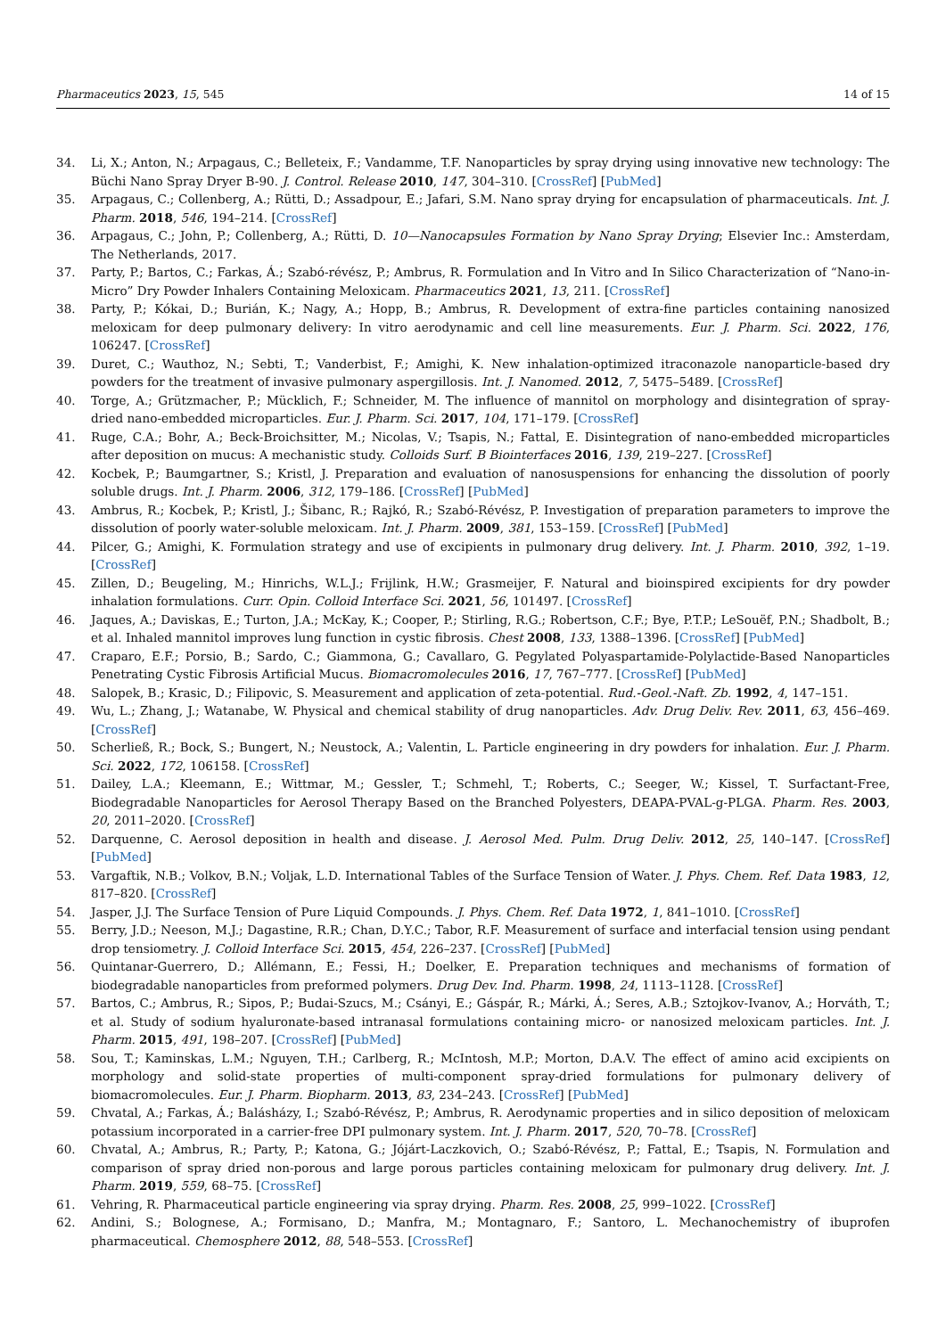Pharmaceutics 2023, 15, 545 14 of 15
34. Li, X.; Anton, N.; Arpagaus, C.; Belleteix, F.; Vandamme, T.F. Nanoparticles by spray drying using innovative new technology: The Büchi Nano Spray Dryer B-90. J. Control. Release 2010, 147, 304–310. [CrossRef] [PubMed]
35. Arpagaus, C.; Collenberg, A.; Rütti, D.; Assadpour, E.; Jafari, S.M. Nano spray drying for encapsulation of pharmaceuticals. Int. J. Pharm. 2018, 546, 194–214. [CrossRef]
36. Arpagaus, C.; John, P.; Collenberg, A.; Rütti, D. 10—Nanocapsules Formation by Nano Spray Drying; Elsevier Inc.: Amsterdam, The Netherlands, 2017.
37. Party, P.; Bartos, C.; Farkas, Á.; Szabó-révész, P.; Ambrus, R. Formulation and In Vitro and In Silico Characterization of “Nano-in-Micro” Dry Powder Inhalers Containing Meloxicam. Pharmaceutics 2021, 13, 211. [CrossRef]
38. Party, P.; Kókai, D.; Burián, K.; Nagy, A.; Hopp, B.; Ambrus, R. Development of extra-fine particles containing nanosized meloxicam for deep pulmonary delivery: In vitro aerodynamic and cell line measurements. Eur. J. Pharm. Sci. 2022, 176, 106247. [CrossRef]
39. Duret, C.; Wauthoz, N.; Sebti, T.; Vanderbist, F.; Amighi, K. New inhalation-optimized itraconazole nanoparticle-based dry powders for the treatment of invasive pulmonary aspergillosis. Int. J. Nanomed. 2012, 7, 5475–5489. [CrossRef]
40. Torge, A.; Grützmacher, P.; Mücklich, F.; Schneider, M. The influence of mannitol on morphology and disintegration of spray-dried nano-embedded microparticles. Eur. J. Pharm. Sci. 2017, 104, 171–179. [CrossRef]
41. Ruge, C.A.; Bohr, A.; Beck-Broichsitter, M.; Nicolas, V.; Tsapis, N.; Fattal, E. Disintegration of nano-embedded microparticles after deposition on mucus: A mechanistic study. Colloids Surf. B Biointerfaces 2016, 139, 219–227. [CrossRef]
42. Kocbek, P.; Baumgartner, S.; Kristl, J. Preparation and evaluation of nanosuspensions for enhancing the dissolution of poorly soluble drugs. Int. J. Pharm. 2006, 312, 179–186. [CrossRef] [PubMed]
43. Ambrus, R.; Kocbek, P.; Kristl, J.; Šibanc, R.; Rajkó, R.; Szabó-Révész, P. Investigation of preparation parameters to improve the dissolution of poorly water-soluble meloxicam. Int. J. Pharm. 2009, 381, 153–159. [CrossRef] [PubMed]
44. Pilcer, G.; Amighi, K. Formulation strategy and use of excipients in pulmonary drug delivery. Int. J. Pharm. 2010, 392, 1–19. [CrossRef]
45. Zillen, D.; Beugeling, M.; Hinrichs, W.L.J.; Frijlink, H.W.; Grasmeijer, F. Natural and bioinspired excipients for dry powder inhalation formulations. Curr. Opin. Colloid Interface Sci. 2021, 56, 101497. [CrossRef]
46. Jaques, A.; Daviskas, E.; Turton, J.A.; McKay, K.; Cooper, P.; Stirling, R.G.; Robertson, C.F.; Bye, P.T.P.; LeSouëf, P.N.; Shadbolt, B.; et al. Inhaled mannitol improves lung function in cystic fibrosis. Chest 2008, 133, 1388–1396. [CrossRef] [PubMed]
47. Craparo, E.F.; Porsio, B.; Sardo, C.; Giammona, G.; Cavallaro, G. Pegylated Polyaspartamide-Polylactide-Based Nanoparticles Penetrating Cystic Fibrosis Artificial Mucus. Biomacromolecules 2016, 17, 767–777. [CrossRef] [PubMed]
48. Salopek, B.; Krasic, D.; Filipovic, S. Measurement and application of zeta-potential. Rud.-Geol.-Naft. Zb. 1992, 4, 147–151.
49. Wu, L.; Zhang, J.; Watanabe, W. Physical and chemical stability of drug nanoparticles. Adv. Drug Deliv. Rev. 2011, 63, 456–469. [CrossRef]
50. Scherließ, R.; Bock, S.; Bungert, N.; Neustock, A.; Valentin, L. Particle engineering in dry powders for inhalation. Eur. J. Pharm. Sci. 2022, 172, 106158. [CrossRef]
51. Dailey, L.A.; Kleemann, E.; Wittmar, M.; Gessler, T.; Schmehl, T.; Roberts, C.; Seeger, W.; Kissel, T. Surfactant-Free, Biodegradable Nanoparticles for Aerosol Therapy Based on the Branched Polyesters, DEAPA-PVAL-g-PLGA. Pharm. Res. 2003, 20, 2011–2020. [CrossRef]
52. Darquenne, C. Aerosol deposition in health and disease. J. Aerosol Med. Pulm. Drug Deliv. 2012, 25, 140–147. [CrossRef] [PubMed]
53. Vargaftik, N.B.; Volkov, B.N.; Voljak, L.D. International Tables of the Surface Tension of Water. J. Phys. Chem. Ref. Data 1983, 12, 817–820. [CrossRef]
54. Jasper, J.J. The Surface Tension of Pure Liquid Compounds. J. Phys. Chem. Ref. Data 1972, 1, 841–1010. [CrossRef]
55. Berry, J.D.; Neeson, M.J.; Dagastine, R.R.; Chan, D.Y.C.; Tabor, R.F. Measurement of surface and interfacial tension using pendant drop tensiometry. J. Colloid Interface Sci. 2015, 454, 226–237. [CrossRef] [PubMed]
56. Quintanar-Guerrero, D.; Allémann, E.; Fessi, H.; Doelker, E. Preparation techniques and mechanisms of formation of biodegradable nanoparticles from preformed polymers. Drug Dev. Ind. Pharm. 1998, 24, 1113–1128. [CrossRef]
57. Bartos, C.; Ambrus, R.; Sipos, P.; Budai-Szucs, M.; Csányi, E.; Gáspár, R.; Márki, Á.; Seres, A.B.; Sztojkov-Ivanov, A.; Horváth, T.; et al. Study of sodium hyaluronate-based intranasal formulations containing micro- or nanosized meloxicam particles. Int. J. Pharm. 2015, 491, 198–207. [CrossRef] [PubMed]
58. Sou, T.; Kaminskas, L.M.; Nguyen, T.H.; Carlberg, R.; McIntosh, M.P.; Morton, D.A.V. The effect of amino acid excipients on morphology and solid-state properties of multi-component spray-dried formulations for pulmonary delivery of biomacromolecules. Eur. J. Pharm. Biopharm. 2013, 83, 234–243. [CrossRef] [PubMed]
59. Chvatal, A.; Farkas, Á.; Balásházy, I.; Szabó-Révész, P.; Ambrus, R. Aerodynamic properties and in silico deposition of meloxicam potassium incorporated in a carrier-free DPI pulmonary system. Int. J. Pharm. 2017, 520, 70–78. [CrossRef]
60. Chvatal, A.; Ambrus, R.; Party, P.; Katona, G.; Jójárt-Laczkovich, O.; Szabó-Révész, P.; Fattal, E.; Tsapis, N. Formulation and comparison of spray dried non-porous and large porous particles containing meloxicam for pulmonary drug delivery. Int. J. Pharm. 2019, 559, 68–75. [CrossRef]
61. Vehring, R. Pharmaceutical particle engineering via spray drying. Pharm. Res. 2008, 25, 999–1022. [CrossRef]
62. Andini, S.; Bolognese, A.; Formisano, D.; Manfra, M.; Montagnaro, F.; Santoro, L. Mechanochemistry of ibuprofen pharmaceutical. Chemosphere 2012, 88, 548–553. [CrossRef]